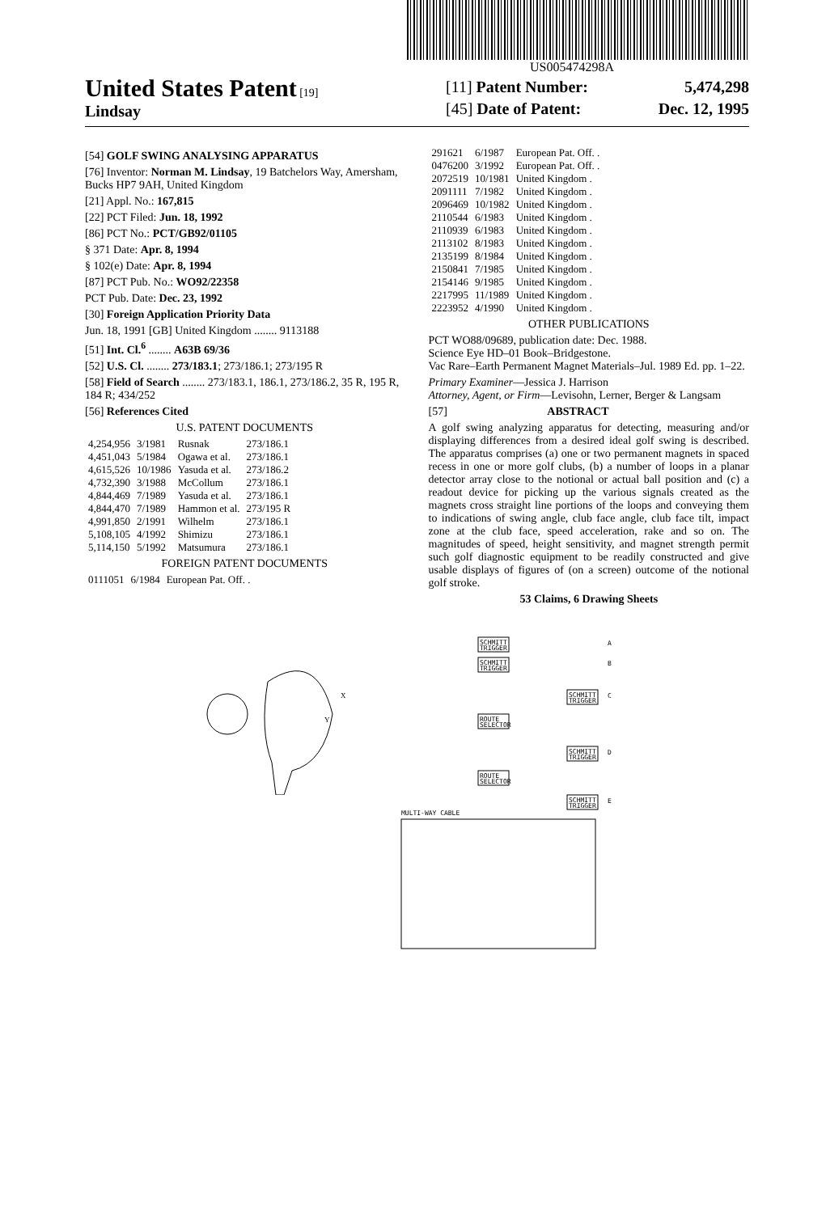US005474298A
United States Patent [19]
Lindsay
[11] Patent Number: 5,474,298
[45] Date of Patent: Dec. 12, 1995
[54] GOLF SWING ANALYSING APPARATUS
[76] Inventor: Norman M. Lindsay, 19 Batchelors Way, Amersham, Bucks HP7 9AH, United Kingdom
[21] Appl. No.: 167,815
[22] PCT Filed: Jun. 18, 1992
[86] PCT No.: PCT/GB92/01105
§ 371 Date: Apr. 8, 1994
§ 102(e) Date: Apr. 8, 1994
[87] PCT Pub. No.: WO92/22358
PCT Pub. Date: Dec. 23, 1992
[30] Foreign Application Priority Data
Jun. 18, 1991 [GB] United Kingdom ........ 9113188
[51] Int. Cl.<sup>6</sup> ........ A63B 69/36
[52] U.S. Cl. ........ 273/183.1; 273/186.1; 273/195 R
[58] Field of Search ........ 273/183.1, 186.1, 273/186.2, 35 R, 195 R, 184 R; 434/252
[56] References Cited
U.S. PATENT DOCUMENTS
| 4,254,956 | 3/1981 | Rusnak | 273/186.1 |
| 4,451,043 | 5/1984 | Ogawa et al. | 273/186.1 |
| 4,615,526 | 10/1986 | Yasuda et al. | 273/186.2 |
| 4,732,390 | 3/1988 | McCollum | 273/186.1 |
| 4,844,469 | 7/1989 | Yasuda et al. | 273/186.1 |
| 4,844,470 | 7/1989 | Hammon et al. | 273/195 R |
| 4,991,850 | 2/1991 | Wilhelm | 273/186.1 |
| 5,108,105 | 4/1992 | Shimizu | 273/186.1 |
| 5,114,150 | 5/1992 | Matsumura | 273/186.1 |
FOREIGN PATENT DOCUMENTS
| 0111051 | 6/1984 | European Pat. Off. . |
| 291621 | 6/1987 | European Pat. Off. . |
| 0476200 | 3/1992 | European Pat. Off. . |
| 2072519 | 10/1981 | United Kingdom . |
| 2091111 | 7/1982 | United Kingdom . |
| 2096469 | 10/1982 | United Kingdom . |
| 2110544 | 6/1983 | United Kingdom . |
| 2110939 | 6/1983 | United Kingdom . |
| 2113102 | 8/1983 | United Kingdom . |
| 2135199 | 8/1984 | United Kingdom . |
| 2150841 | 7/1985 | United Kingdom . |
| 2154146 | 9/1985 | United Kingdom . |
| 2217995 | 11/1989 | United Kingdom . |
| 2223952 | 4/1990 | United Kingdom . |
OTHER PUBLICATIONS
PCT WO88/09689, publication date: Dec. 1988.
Science Eye HD–01 Book–Bridgestone.
Vac Rare–Earth Permanent Magnet Materials–Jul. 1989 Ed. pp. 1–22.
Primary Examiner—Jessica J. Harrison
Attorney, Agent, or Firm—Levisohn, Lerner, Berger & Langsam
[57] ABSTRACT
A golf swing analyzing apparatus for detecting, measuring and/or displaying differences from a desired ideal golf swing is described. The apparatus comprises (a) one or two permanent magnets in spaced recess in one or more golf clubs, (b) a number of loops in a planar detector array close to the notional or actual ball position and (c) a readout device for picking up the various signals created as the magnets cross straight line portions of the loops and conveying them to indications of swing angle, club face angle, club face tilt, impact zone at the club face, speed acceleration, rake and so on. The magnitudes of speed, height sensitivity, and magnet strength permit such golf diagnostic equipment to be readily constructed and give usable displays of figures of (on a screen) outcome of the notional golf stroke.
53 Claims, 6 Drawing Sheets
Y
X
SCHMITT
TRIGGER
SCHMITT
TRIGGER
SCHMITT
TRIGGER
ROUTE
SELECTOR
SCHMITT
TRIGGER
ROUTE
SELECTOR
SCHMITT
TRIGGER
MULTI-WAY CABLE
A
B
C
D
E